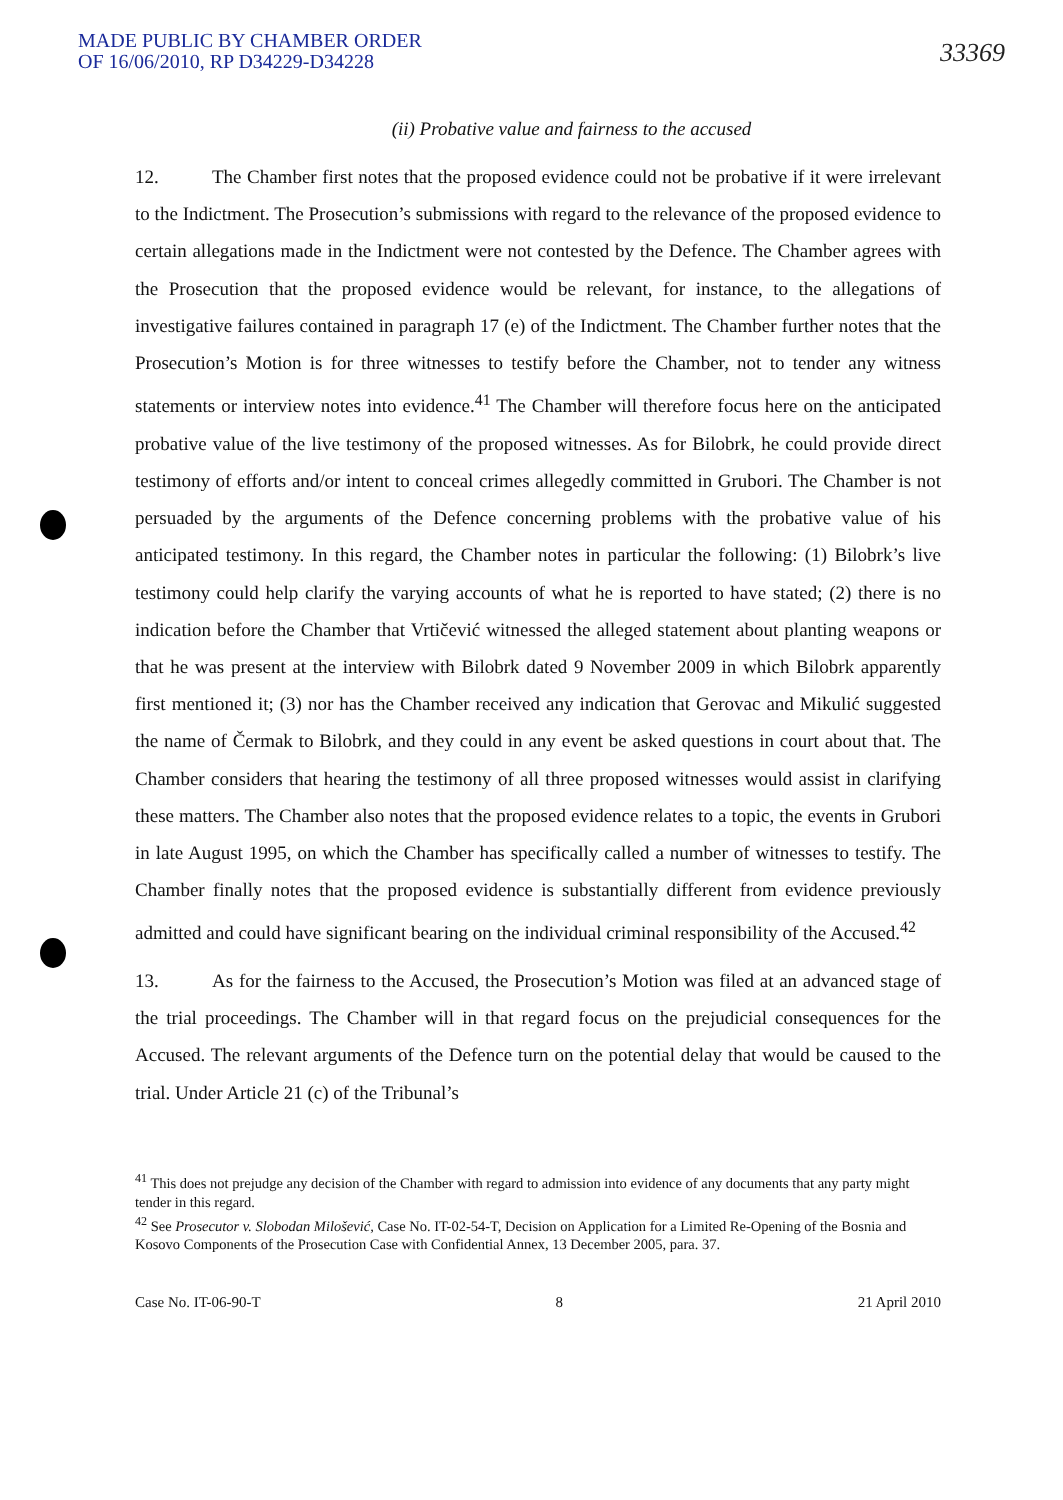MADE PUBLIC BY CHAMBER ORDER
OF 16/06/2010, RP D34229-D34228
33369
(ii) Probative value and fairness to the accused
12. The Chamber first notes that the proposed evidence could not be probative if it were irrelevant to the Indictment. The Prosecution’s submissions with regard to the relevance of the proposed evidence to certain allegations made in the Indictment were not contested by the Defence. The Chamber agrees with the Prosecution that the proposed evidence would be relevant, for instance, to the allegations of investigative failures contained in paragraph 17 (e) of the Indictment. The Chamber further notes that the Prosecution’s Motion is for three witnesses to testify before the Chamber, not to tender any witness statements or interview notes into evidence.<sup>41</sup> The Chamber will therefore focus here on the anticipated probative value of the live testimony of the proposed witnesses. As for Bilobrk, he could provide direct testimony of efforts and/or intent to conceal crimes allegedly committed in Grubori. The Chamber is not persuaded by the arguments of the Defence concerning problems with the probative value of his anticipated testimony. In this regard, the Chamber notes in particular the following: (1) Bilobrk’s live testimony could help clarify the varying accounts of what he is reported to have stated; (2) there is no indication before the Chamber that Vrtičević witnessed the alleged statement about planting weapons or that he was present at the interview with Bilobrk dated 9 November 2009 in which Bilobrk apparently first mentioned it; (3) nor has the Chamber received any indication that Gerovac and Mikulić suggested the name of Čermak to Bilobrk, and they could in any event be asked questions in court about that. The Chamber considers that hearing the testimony of all three proposed witnesses would assist in clarifying these matters. The Chamber also notes that the proposed evidence relates to a topic, the events in Grubori in late August 1995, on which the Chamber has specifically called a number of witnesses to testify. The Chamber finally notes that the proposed evidence is substantially different from evidence previously admitted and could have significant bearing on the individual criminal responsibility of the Accused.<sup>42</sup>
13. As for the fairness to the Accused, the Prosecution’s Motion was filed at an advanced stage of the trial proceedings. The Chamber will in that regard focus on the prejudicial consequences for the Accused. The relevant arguments of the Defence turn on the potential delay that would be caused to the trial. Under Article 21 (c) of the Tribunal’s
<sup>41</sup> This does not prejudge any decision of the Chamber with regard to admission into evidence of any documents that any party might tender in this regard.
<sup>42</sup> See Prosecutor v. Slobodan Milošević, Case No. IT-02-54-T, Decision on Application for a Limited Re-Opening of the Bosnia and Kosovo Components of the Prosecution Case with Confidential Annex, 13 December 2005, para. 37.
Case No. IT-06-90-T 8 21 April 2010